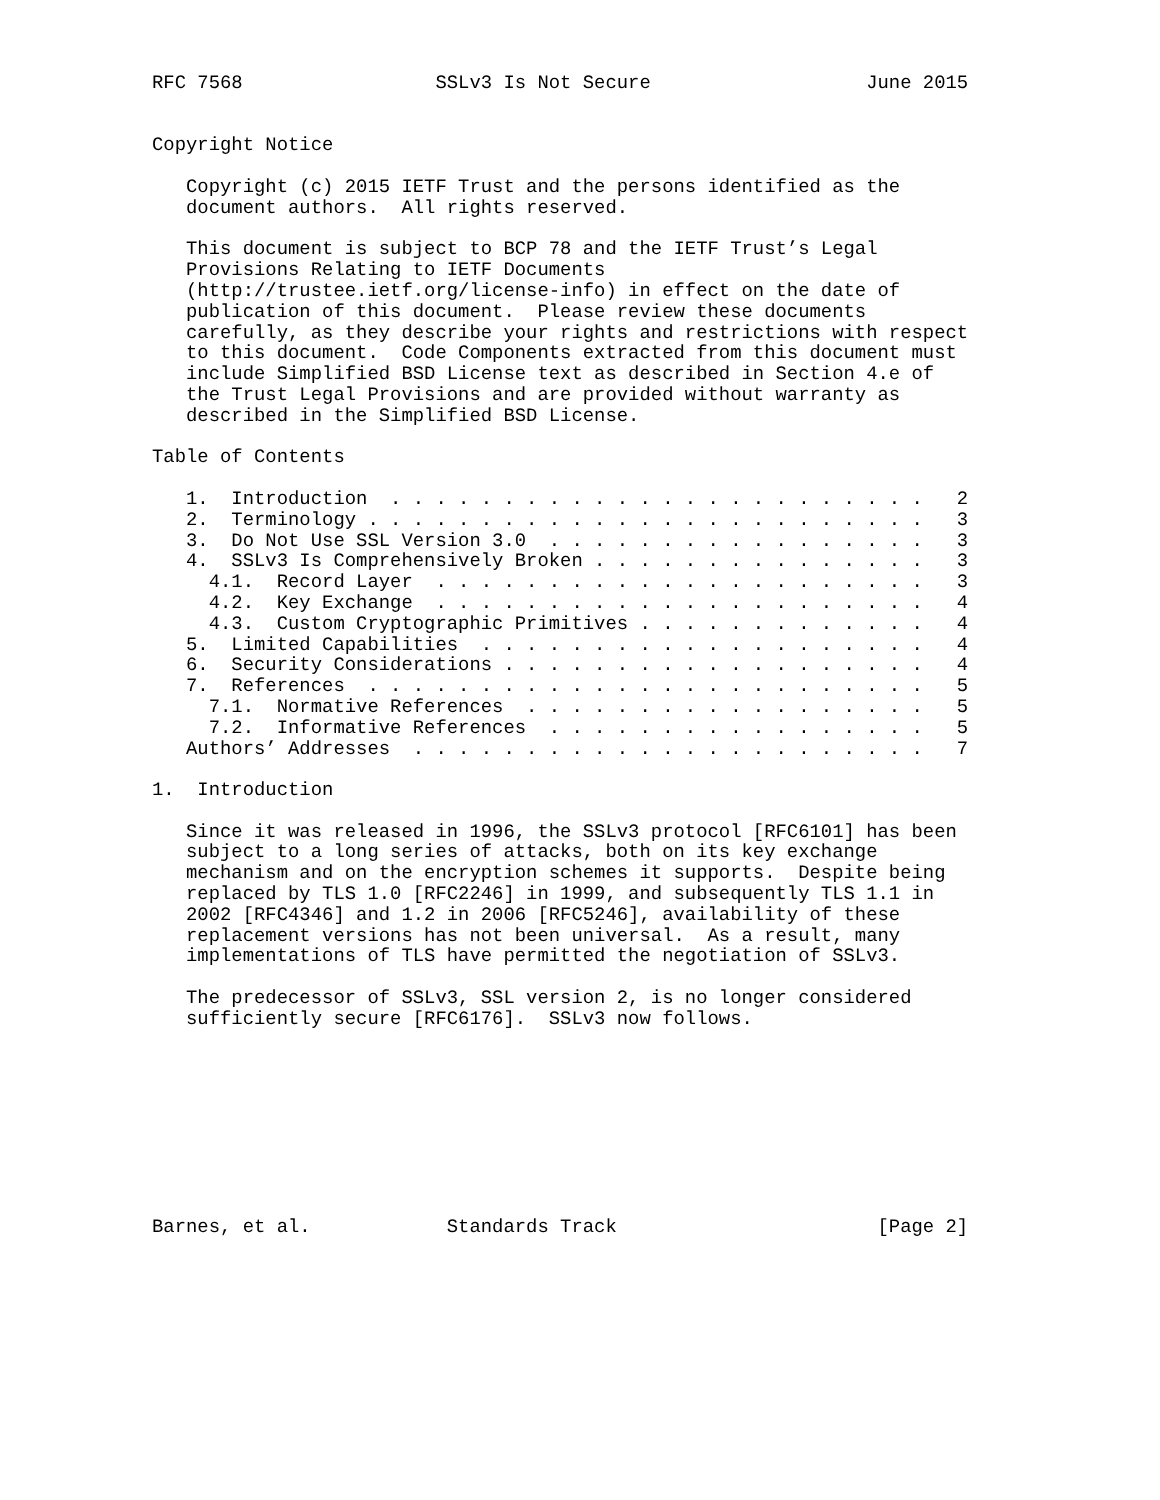RFC 7568                 SSLv3 Is Not Secure                   June 2015


Copyright Notice

   Copyright (c) 2015 IETF Trust and the persons identified as the
   document authors.  All rights reserved.

   This document is subject to BCP 78 and the IETF Trust’s Legal
   Provisions Relating to IETF Documents
   (http://trustee.ietf.org/license-info) in effect on the date of
   publication of this document.  Please review these documents
   carefully, as they describe your rights and restrictions with respect
   to this document.  Code Components extracted from this document must
   include Simplified BSD License text as described in Section 4.e of
   the Trust Legal Provisions and are provided without warranty as
   described in the Simplified BSD License.

Table of Contents

   1.  Introduction  . . . . . . . . . . . . . . . . . . . . . . . .   2
   2.  Terminology . . . . . . . . . . . . . . . . . . . . . . . . .   3
   3.  Do Not Use SSL Version 3.0  . . . . . . . . . . . . . . . . .   3
   4.  SSLv3 Is Comprehensively Broken . . . . . . . . . . . . . . .   3
     4.1.  Record Layer  . . . . . . . . . . . . . . . . . . . . . .   3
     4.2.  Key Exchange  . . . . . . . . . . . . . . . . . . . . . .   4
     4.3.  Custom Cryptographic Primitives . . . . . . . . . . . . .   4
   5.  Limited Capabilities  . . . . . . . . . . . . . . . . . . . .   4
   6.  Security Considerations . . . . . . . . . . . . . . . . . . .   4
   7.  References  . . . . . . . . . . . . . . . . . . . . . . . . .   5
     7.1.  Normative References  . . . . . . . . . . . . . . . . . .   5
     7.2.  Informative References  . . . . . . . . . . . . . . . . .   5
   Authors’ Addresses  . . . . . . . . . . . . . . . . . . . . . . .   7

1.  Introduction

   Since it was released in 1996, the SSLv3 protocol [RFC6101] has been
   subject to a long series of attacks, both on its key exchange
   mechanism and on the encryption schemes it supports.  Despite being
   replaced by TLS 1.0 [RFC2246] in 1999, and subsequently TLS 1.1 in
   2002 [RFC4346] and 1.2 in 2006 [RFC5246], availability of these
   replacement versions has not been universal.  As a result, many
   implementations of TLS have permitted the negotiation of SSLv3.

   The predecessor of SSLv3, SSL version 2, is no longer considered
   sufficiently secure [RFC6176].  SSLv3 now follows.









Barnes, et al.            Standards Track                       [Page 2]